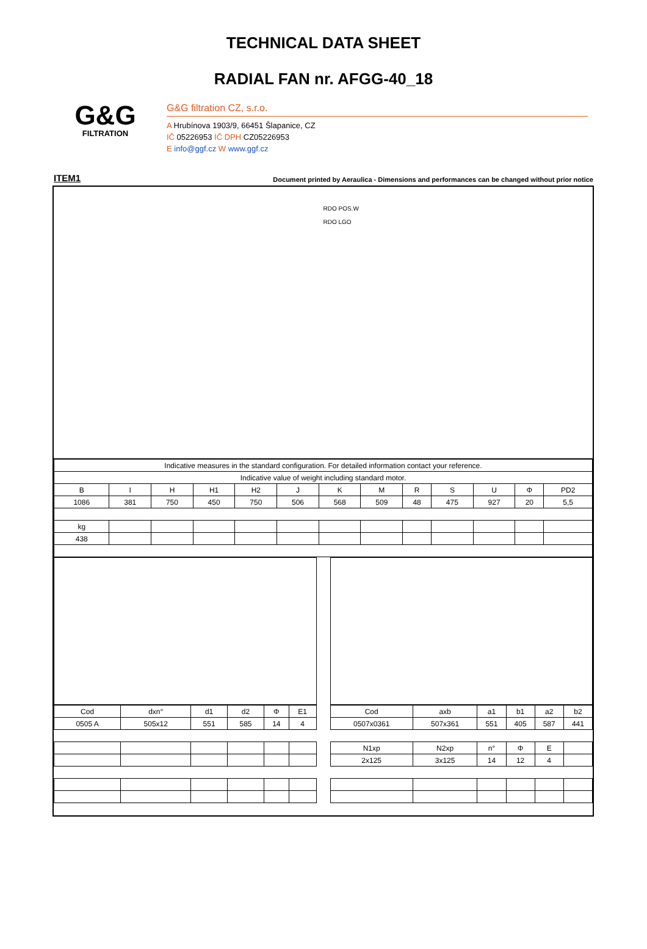TECHNICAL DATA SHEET
RADIAL FAN nr. AFGG-40_18
G&G
FILTRATION
G&G filtration CZ, s.r.o.
A Hrubínova 1903/9, 66451 Šlapanice, CZ
IČ 05226953 IČ DPH CZ05226953
E info@ggf.cz W www.ggf.cz
ITEM1 Document printed by Aeraulica - Dimensions and performances can be changed without prior notice
RDO POS.W
RDO LGO
| Indicative measures in the standard configuration. For detailed information contact your reference. | | | | | | | | | | | | |
| Indicative value of weight including standard motor. | | | | | | | | | | | | |
| B | I | H | H1 | H2 | J | K | M | R | S | U | Φ | PD2 |
| 1086 | 381 | 750 | 450 | 750 | 506 | 568 | 509 | 48 | 475 | 927 | 20 | 5,5 |
| kg | | | | | | | | | | | | |
| 438 | | | | | | | | | | | | |
| Cod | dxn° | d1 | d2 | Φ | E1 |
| 0505 A | 505x12 | 551 | 585 | 14 | 4 |
| Cod | axb | a1 | b1 | a2 | b2 |
| 0507x0361 | 507x361 | 551 | 405 | 587 | 441 |
| N1xp | N2xp | n° | Φ | E | |
| 2x125 | 3x125 | 14 | 12 | 4 | |